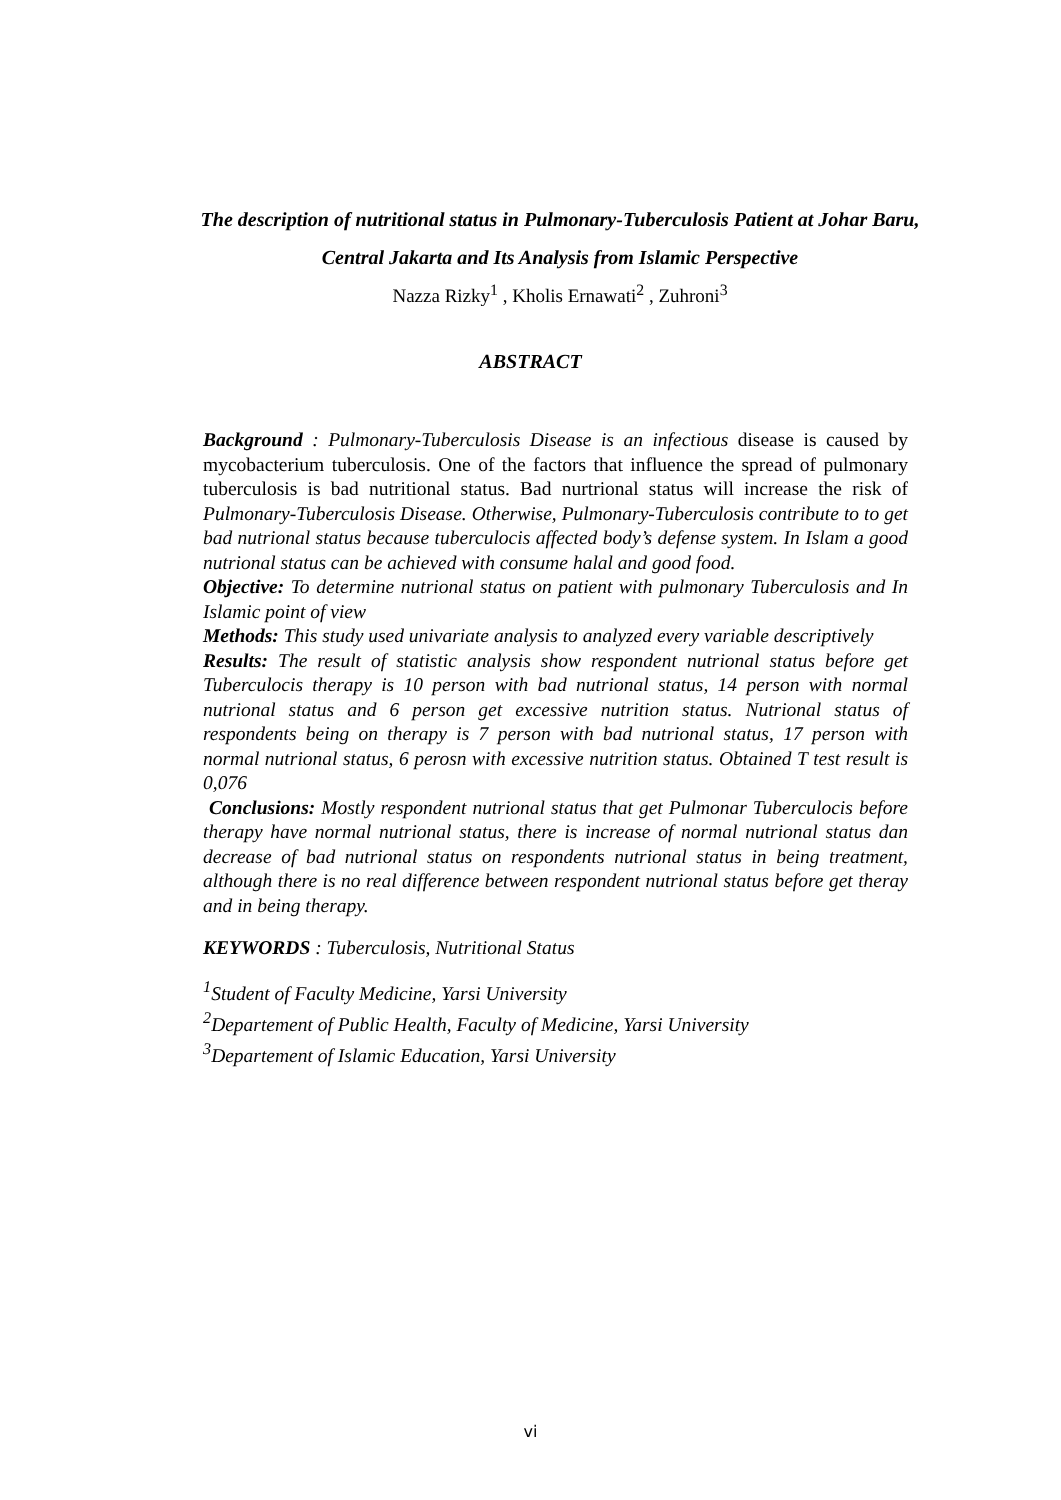The description of nutritional status in Pulmonary-Tuberculosis Patient at Johar Baru, Central Jakarta and Its Analysis from Islamic Perspective
Nazza Rizky<sup>1</sup> , Kholis Ernawati<sup>2</sup> , Zuhroni<sup>3</sup>
ABSTRACT
Background : Pulmonary-Tuberculosis Disease is an infectious disease is caused by mycobacterium tuberculosis. One of the factors that influence the spread of pulmonary tuberculosis is bad nutritional status. Bad nurtrional status will increase the risk of Pulmonary-Tuberculosis Disease. Otherwise, Pulmonary-Tuberculosis contribute to to get bad nutrional status because tuberculocis affected body’s defense system. In Islam a good nutrional status can be achieved with consume halal and good food.
Objective: To determine nutrional status on patient with pulmonary Tuberculosis and In Islamic point of view
Methods: This study used univariate analysis to analyzed every variable descriptively
Results: The result of statistic analysis show respondent nutrional status before get Tuberculocis therapy is 10 person with bad nutrional status, 14 person with normal nutrional status and 6 person get excessive nutrition status. Nutrional status of respondents being on therapy is 7 person with bad nutrional status, 17 person with normal nutrional status, 6 perosn with excessive nutrition status. Obtained T test result is 0,076
Conclusions: Mostly respondent nutrional status that get Pulmonar Tuberculocis before therapy have normal nutrional status, there is increase of normal nutrional status dan decrease of bad nutrional status on respondents nutrional status in being treatment, although there is no real difference between respondent nutrional status before get theray and in being therapy.
KEYWORDS : Tuberculosis, Nutritional Status
<sup>1</sup> Student of Faculty Medicine, Yarsi University
<sup>2</sup> Departement of Public Health, Faculty of Medicine, Yarsi University
<sup>3</sup> Departement of Islamic Education, Yarsi University
vi